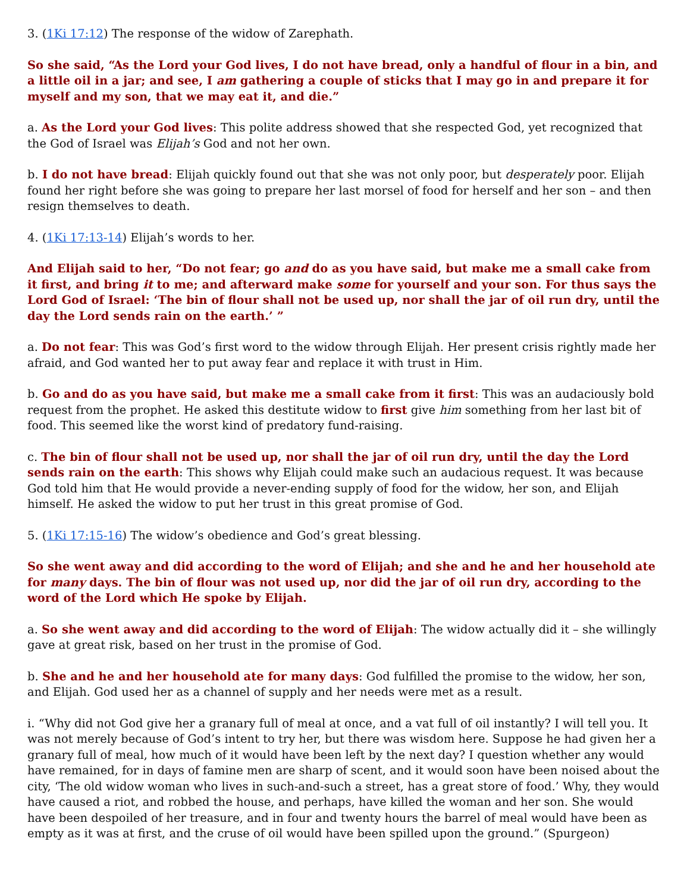3. (1Ki 17:12) The response of the widow of Zarephath.
So she said, “As the Lord your God lives, I do not have bread, only a handful of flour in a bin, and a little oil in a jar; and see, I am gathering a couple of sticks that I may go in and prepare it for myself and my son, that we may eat it, and die.”
a. As the Lord your God lives: This polite address showed that she respected God, yet recognized that the God of Israel was Elijah’s God and not her own.
b. I do not have bread: Elijah quickly found out that she was not only poor, but desperately poor. Elijah found her right before she was going to prepare her last morsel of food for herself and her son – and then resign themselves to death.
4. (1Ki 17:13-14) Elijah’s words to her.
And Elijah said to her, “Do not fear; go and do as you have said, but make me a small cake from it first, and bring it to me; and afterward make some for yourself and your son. For thus says the Lord God of Israel: ‘The bin of flour shall not be used up, nor shall the jar of oil run dry, until the day the Lord sends rain on the earth.’ ”
a. Do not fear: This was God’s first word to the widow through Elijah. Her present crisis rightly made her afraid, and God wanted her to put away fear and replace it with trust in Him.
b. Go and do as you have said, but make me a small cake from it first: This was an audaciously bold request from the prophet. He asked this destitute widow to first give him something from her last bit of food. This seemed like the worst kind of predatory fund-raising.
c. The bin of flour shall not be used up, nor shall the jar of oil run dry, until the day the Lord sends rain on the earth: This shows why Elijah could make such an audacious request. It was because God told him that He would provide a never-ending supply of food for the widow, her son, and Elijah himself. He asked the widow to put her trust in this great promise of God.
5. (1Ki 17:15-16) The widow’s obedience and God’s great blessing.
So she went away and did according to the word of Elijah; and she and he and her household ate for many days. The bin of flour was not used up, nor did the jar of oil run dry, according to the word of the Lord which He spoke by Elijah.
a. So she went away and did according to the word of Elijah: The widow actually did it – she willingly gave at great risk, based on her trust in the promise of God.
b. She and he and her household ate for many days: God fulfilled the promise to the widow, her son, and Elijah. God used her as a channel of supply and her needs were met as a result.
i. “Why did not God give her a granary full of meal at once, and a vat full of oil instantly? I will tell you. It was not merely because of God’s intent to try her, but there was wisdom here. Suppose he had given her a granary full of meal, how much of it would have been left by the next day? I question whether any would have remained, for in days of famine men are sharp of scent, and it would soon have been noised about the city, ‘The old widow woman who lives in such-and-such a street, has a great store of food.’ Why, they would have caused a riot, and robbed the house, and perhaps, have killed the woman and her son. She would have been despoiled of her treasure, and in four and twenty hours the barrel of meal would have been as empty as it was at first, and the cruse of oil would have been spilled upon the ground.” (Spurgeon)